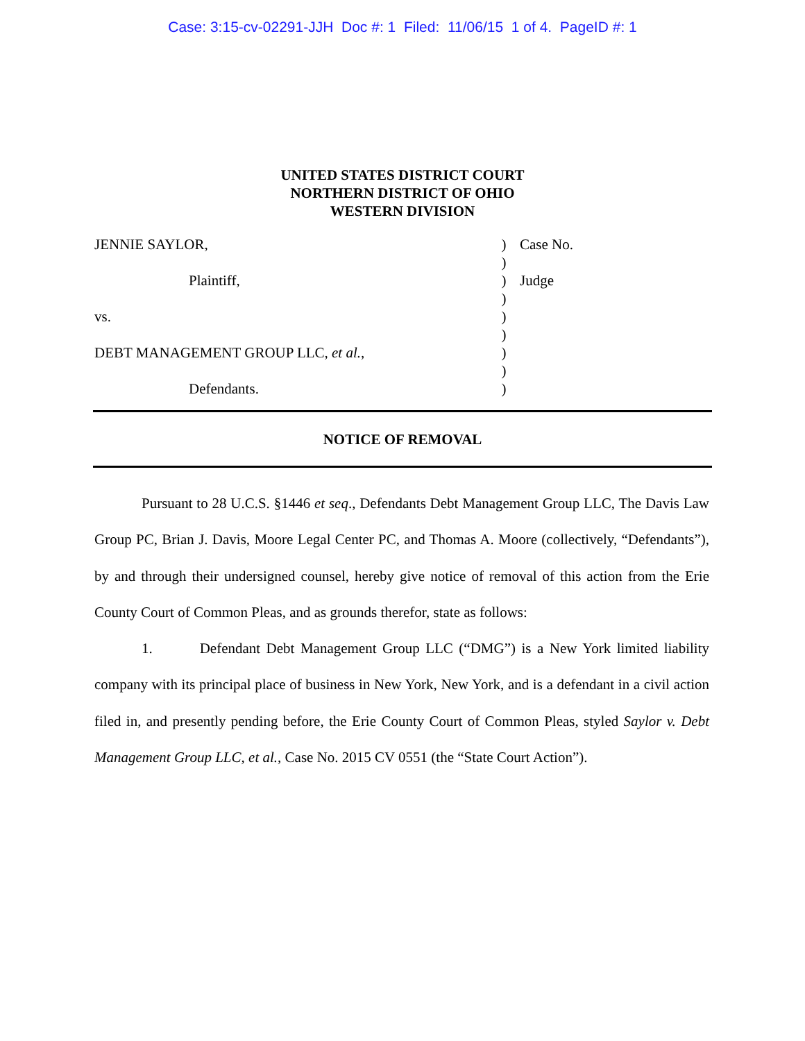Case: 3:15-cv-02291-JJH Doc #: 1 Filed: 11/06/15 1 of 4. PageID #: 1
UNITED STATES DISTRICT COURT
NORTHERN DISTRICT OF OHIO
WESTERN DIVISION
| JENNIE SAYLOR, | ) | Case No. |
| | ) | |
| Plaintiff, | ) | Judge |
| | ) | |
| vs. | ) | |
| | ) | |
| DEBT MANAGEMENT GROUP LLC, et al. , | ) | |
| | ) | |
| Defendants. | ) | |
NOTICE OF REMOVAL
Pursuant to 28 U.C.S. §1446 et seq., Defendants Debt Management Group LLC, The Davis Law Group PC, Brian J. Davis, Moore Legal Center PC, and Thomas A. Moore (collectively, “Defendants”), by and through their undersigned counsel, hereby give notice of removal of this action from the Erie County Court of Common Pleas, and as grounds therefor, state as follows:
1. Defendant Debt Management Group LLC (“DMG”) is a New York limited liability company with its principal place of business in New York, New York, and is a defendant in a civil action filed in, and presently pending before, the Erie County Court of Common Pleas, styled Saylor v. Debt Management Group LLC, et al., Case No. 2015 CV 0551 (the “State Court Action”).